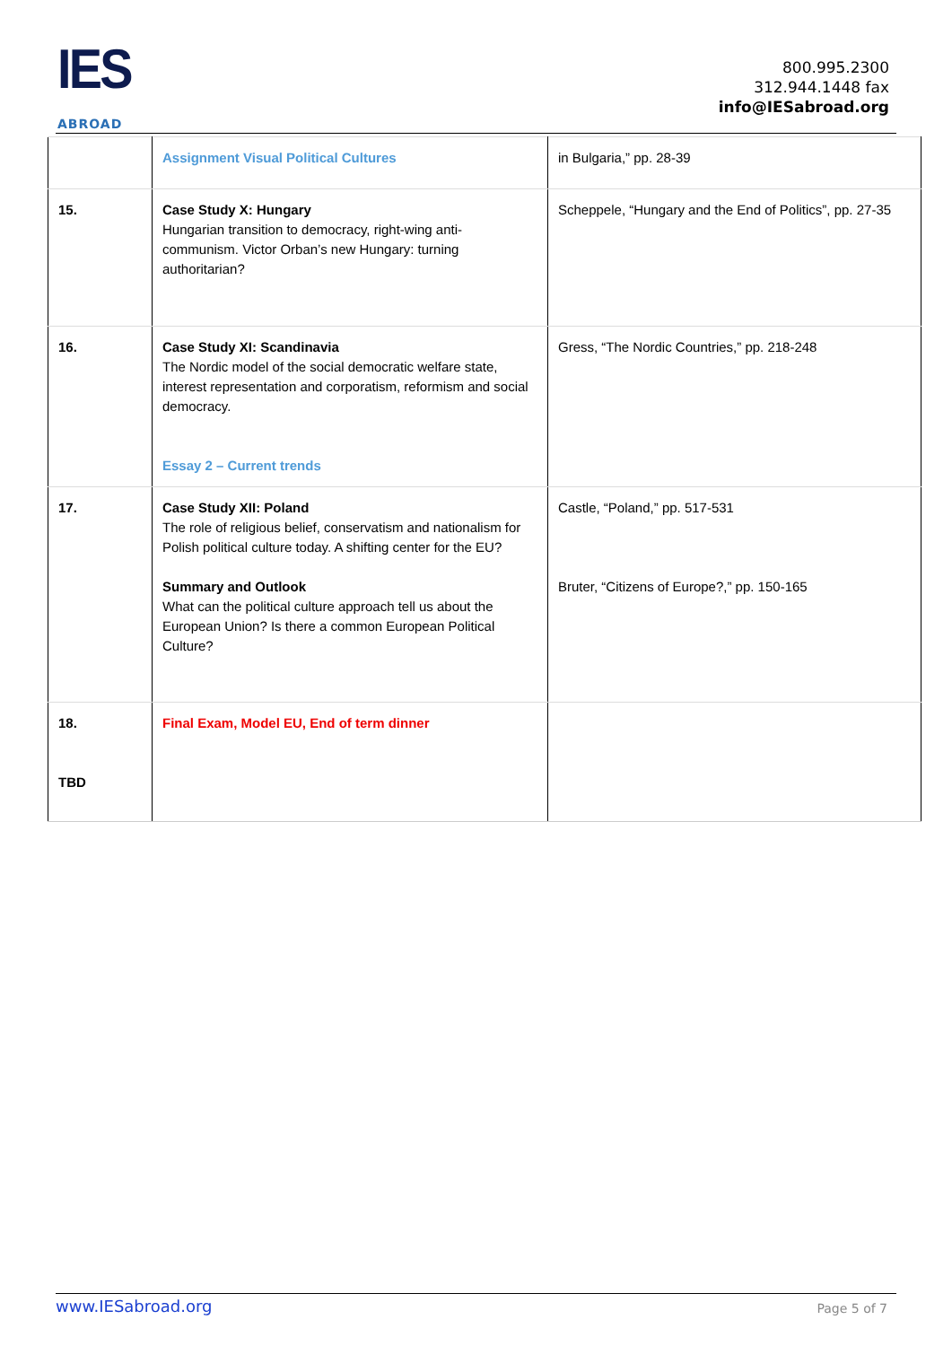IES
ABROAD
800.995.2300
312.944.1448 fax
info@IESabroad.org
| | Assignment Visual Political Cultures | in Bulgaria,” pp. 28-39 |
| 15. | Case Study X: Hungary Hungarian transition to democracy, right-wing anti-communism. Victor Orban’s new Hungary: turning authoritarian? | Scheppele, “Hungary and the End of Politics”, pp. 27-35 |
| 16. | Case Study XI: Scandinavia The Nordic model of the social democratic welfare state, interest representation and corporatism, reformism and social democracy. Essay 2 – Current trends | Gress, “The Nordic Countries,” pp. 218-248 |
| 17. | Case Study XII: Poland The role of religious belief, conservatism and nationalism for Polish political culture today. A shifting center for the EU? Summary and Outlook What can the political culture approach tell us about the European Union? Is there a common European Political Culture? | Castle, “Poland,” pp. 517-531 Bruter, “Citizens of Europe?,” pp. 150-165 |
| 18. TBD | Final Exam, Model EU, End of term dinner | |
www.IESabroad.org Page 5 of 7